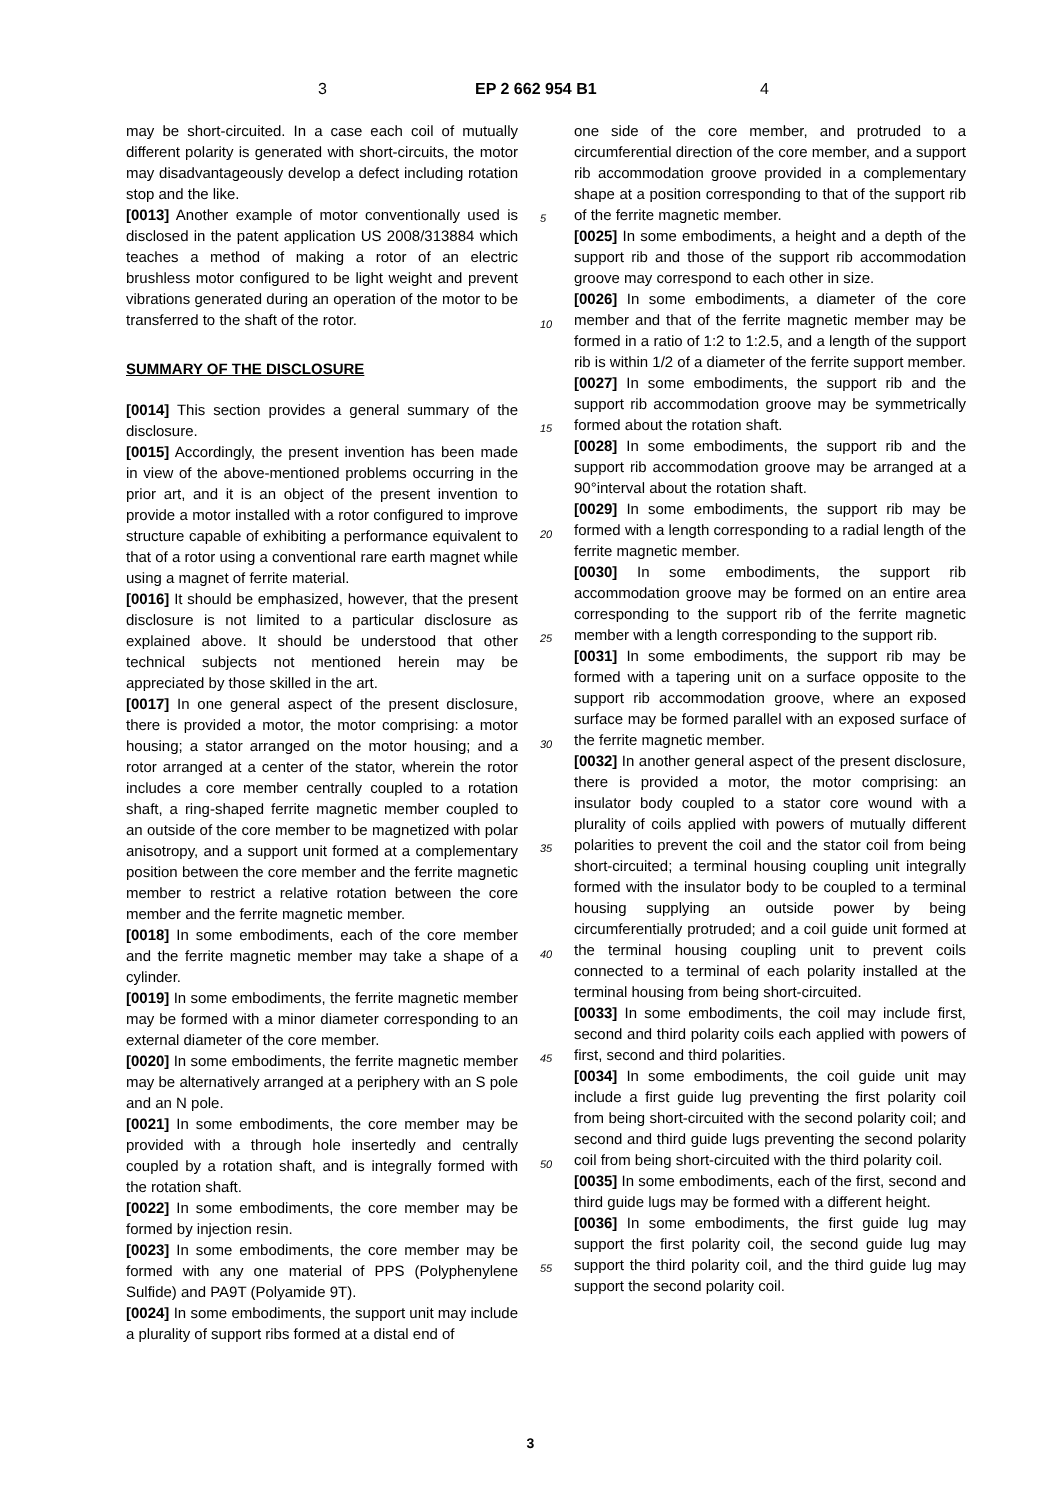3 EP 2 662 954 B1 4
may be short-circuited. In a case each coil of mutually different polarity is generated with short-circuits, the motor may disadvantageously develop a defect including rotation stop and the like.
[0013] Another example of motor conventionally used is disclosed in the patent application US 2008/313884 which teaches a method of making a rotor of an electric brushless motor configured to be light weight and prevent vibrations generated during an operation of the motor to be transferred to the shaft of the rotor.
SUMMARY OF THE DISCLOSURE
[0014] This section provides a general summary of the disclosure.
[0015] Accordingly, the present invention has been made in view of the above-mentioned problems occurring in the prior art, and it is an object of the present invention to provide a motor installed with a rotor configured to improve structure capable of exhibiting a performance equivalent to that of a rotor using a conventional rare earth magnet while using a magnet of ferrite material.
[0016] It should be emphasized, however, that the present disclosure is not limited to a particular disclosure as explained above. It should be understood that other technical subjects not mentioned herein may be appreciated by those skilled in the art.
[0017] In one general aspect of the present disclosure, there is provided a motor, the motor comprising: a motor housing; a stator arranged on the motor housing; and a rotor arranged at a center of the stator, wherein the rotor includes a core member centrally coupled to a rotation shaft, a ring-shaped ferrite magnetic member coupled to an outside of the core member to be magnetized with polar anisotropy, and a support unit formed at a complementary position between the core member and the ferrite magnetic member to restrict a relative rotation between the core member and the ferrite magnetic member.
[0018] In some embodiments, each of the core member and the ferrite magnetic member may take a shape of a cylinder.
[0019] In some embodiments, the ferrite magnetic member may be formed with a minor diameter corresponding to an external diameter of the core member.
[0020] In some embodiments, the ferrite magnetic member may be alternatively arranged at a periphery with an S pole and an N pole.
[0021] In some embodiments, the core member may be provided with a through hole insertedly and centrally coupled by a rotation shaft, and is integrally formed with the rotation shaft.
[0022] In some embodiments, the core member may be formed by injection resin.
[0023] In some embodiments, the core member may be formed with any one material of PPS (Polyphenylene Sulfide) and PA9T (Polyamide 9T).
[0024] In some embodiments, the support unit may include a plurality of support ribs formed at a distal end of
one side of the core member, and protruded to a circumferential direction of the core member, and a support rib accommodation groove provided in a complementary shape at a position corresponding to that of the support rib of the ferrite magnetic member.
[0025] In some embodiments, a height and a depth of the support rib and those of the support rib accommodation groove may correspond to each other in size.
[0026] In some embodiments, a diameter of the core member and that of the ferrite magnetic member may be formed in a ratio of 1:2 to 1:2.5, and a length of the support rib is within 1/2 of a diameter of the ferrite support member.
[0027] In some embodiments, the support rib and the support rib accommodation groove may be symmetrically formed about the rotation shaft.
[0028] In some embodiments, the support rib and the support rib accommodation groove may be arranged at a 90°interval about the rotation shaft.
[0029] In some embodiments, the support rib may be formed with a length corresponding to a radial length of the ferrite magnetic member.
[0030] In some embodiments, the support rib accommodation groove may be formed on an entire area corresponding to the support rib of the ferrite magnetic member with a length corresponding to the support rib.
[0031] In some embodiments, the support rib may be formed with a tapering unit on a surface opposite to the support rib accommodation groove, where an exposed surface may be formed parallel with an exposed surface of the ferrite magnetic member.
[0032] In another general aspect of the present disclosure, there is provided a motor, the motor comprising: an insulator body coupled to a stator core wound with a plurality of coils applied with powers of mutually different polarities to prevent the coil and the stator coil from being short-circuited; a terminal housing coupling unit integrally formed with the insulator body to be coupled to a terminal housing supplying an outside power by being circumferentially protruded; and a coil guide unit formed at the terminal housing coupling unit to prevent coils connected to a terminal of each polarity installed at the terminal housing from being short-circuited.
[0033] In some embodiments, the coil may include first, second and third polarity coils each applied with powers of first, second and third polarities.
[0034] In some embodiments, the coil guide unit may include a first guide lug preventing the first polarity coil from being short-circuited with the second polarity coil; and second and third guide lugs preventing the second polarity coil from being short-circuited with the third polarity coil.
[0035] In some embodiments, each of the first, second and third guide lugs may be formed with a different height.
[0036] In some embodiments, the first guide lug may support the first polarity coil, the second guide lug may support the third polarity coil, and the third guide lug may support the second polarity coil.
5
10
15
20
25
30
35
40
45
50
55
3